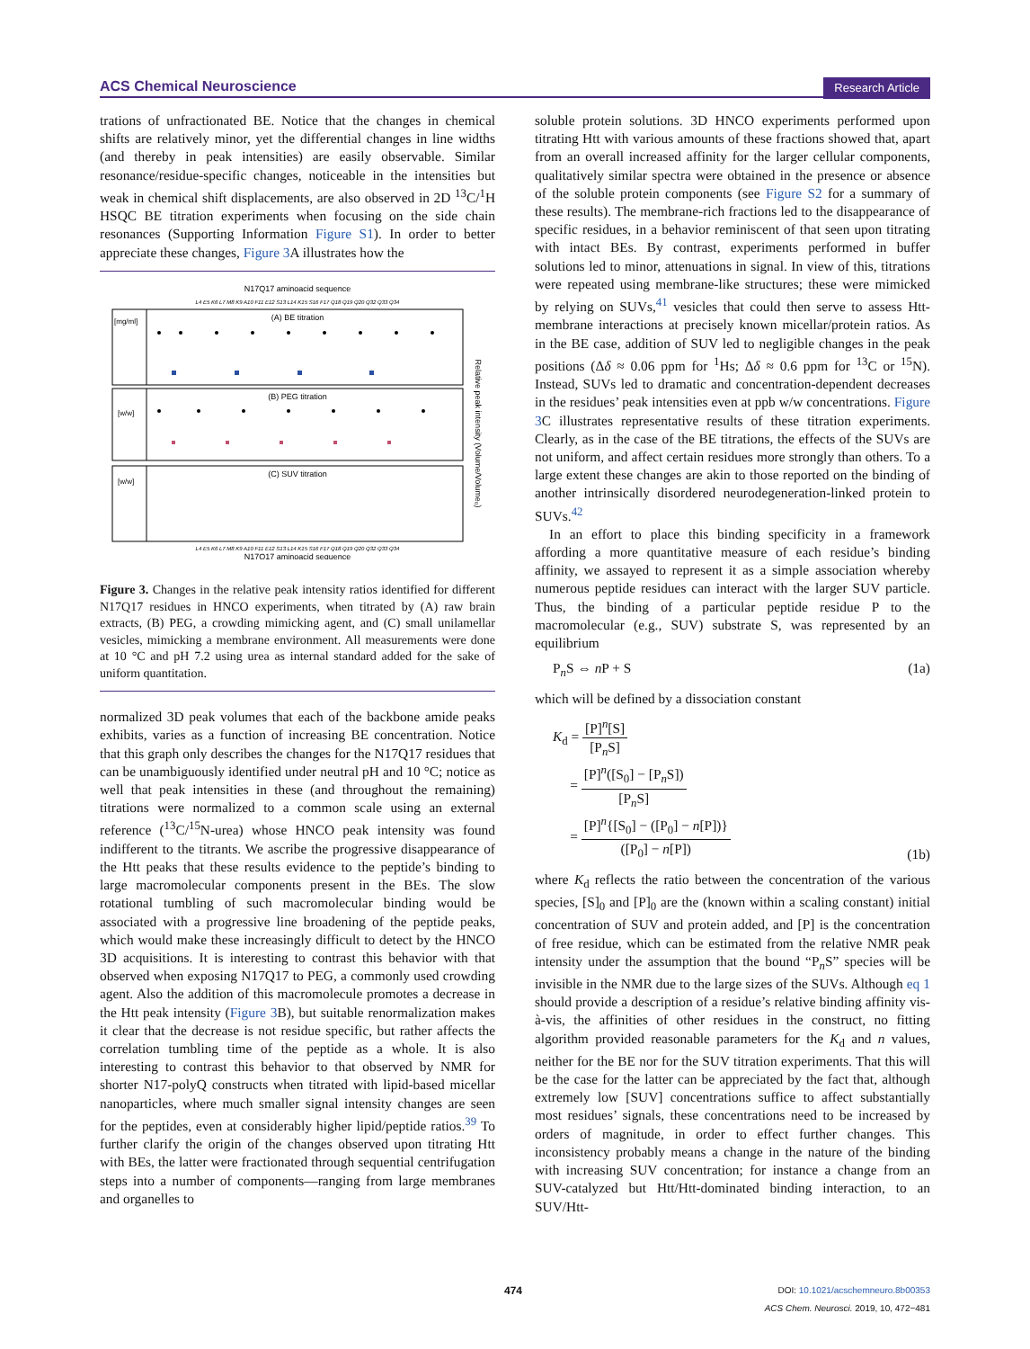ACS Chemical Neuroscience Research Article
trations of unfractionated BE. Notice that the changes in chemical shifts are relatively minor, yet the differential changes in line widths (and thereby in peak intensities) are easily observable. Similar resonance/residue-specific changes, noticeable in the intensities but weak in chemical shift displacements, are also observed in 2D <sup>13</sup>C/<sup>1</sup>H HSQC BE titration experiments when focusing on the side chain resonances (Supporting Information Figure S1). In order to better appreciate these changes, Figure 3 A illustrates how the
N17Q17 aminoacid sequence
L4 E5 K6 L7 M8 K9 A10 F11 E12 S13 L14 K15 S16 F17 Q18 Q19 Q20 Q32 Q33 Q34
(A) BE titration
[mg/ml]
(B) PEG titration
[w/w]
(C) SUV titration
[w/w]
Relative peak intensity (Volume/Volume₀)
L4 E5 K6 L7 M8 K9 A10 F11 E12 S13 L14 K15 S16 F17 Q18 Q19 Q20 Q32 Q33 Q34
N17Q17 aminoacid sequence
Figure 3. Changes in the relative peak intensity ratios identified for different N17Q17 residues in HNCO experiments, when titrated by (A) raw brain extracts, (B) PEG, a crowding mimicking agent, and (C) small unilamellar vesicles, mimicking a membrane environment. All measurements were done at 10 °C and pH 7.2 using urea as internal standard added for the sake of uniform quantitation.
normalized 3D peak volumes that each of the backbone amide peaks exhibits, varies as a function of increasing BE concentration. Notice that this graph only describes the changes for the N17Q17 residues that can be unambiguously identified under neutral pH and 10 °C; notice as well that peak intensities in these (and throughout the remaining) titrations were normalized to a common scale using an external reference (<sup>13</sup>C/<sup>15</sup>N-urea) whose HNCO peak intensity was found indifferent to the titrants. We ascribe the progressive disappearance of the Htt peaks that these results evidence to the peptide’s binding to large macromolecular components present in the BEs. The slow rotational tumbling of such macromolecular binding would be associated with a progressive line broadening of the peptide peaks, which would make these increasingly difficult to detect by the HNCO 3D acquisitions. It is interesting to contrast this behavior with that observed when exposing N17Q17 to PEG, a commonly used crowding agent. Also the addition of this macromolecule promotes a decrease in the Htt peak intensity (Figure 3 B), but suitable renormalization makes it clear that the decrease is not residue specific, but rather affects the correlation tumbling time of the peptide as a whole. It is also interesting to contrast this behavior to that observed by NMR for shorter N17-polyQ constructs when titrated with lipid-based micellar nanoparticles, where much smaller signal intensity changes are seen for the peptides, even at considerably higher lipid/peptide ratios.<sup>39</sup> To further clarify the origin of the changes observed upon titrating Htt with BEs, the latter were fractionated through sequential centrifugation steps into a number of components—ranging from large membranes and organelles to
soluble protein solutions. 3D HNCO experiments performed upon titrating Htt with various amounts of these fractions showed that, apart from an overall increased affinity for the larger cellular components, qualitatively similar spectra were obtained in the presence or absence of the soluble protein components (see Figure S2 for a summary of these results). The membrane-rich fractions led to the disappearance of specific residues, in a behavior reminiscent of that seen upon titrating with intact BEs. By contrast, experiments performed in buffer solutions led to minor, attenuations in signal. In view of this, titrations were repeated using membrane-like structures; these were mimicked by relying on SUVs,<sup>41</sup> vesicles that could then serve to assess Htt-membrane interactions at precisely known micellar/protein ratios. As in the BE case, addition of SUV led to negligible changes in the peak positions (Δδ ≈ 0.06 ppm for <sup>1</sup>Hs; Δδ ≈ 0.6 ppm for <sup>13</sup>C or <sup>15</sup>N). Instead, SUVs led to dramatic and concentration-dependent decreases in the residues’ peak intensities even at ppb w/w concentrations. Figure 3 C illustrates representative results of these titration experiments. Clearly, as in the case of the BE titrations, the effects of the SUVs are not uniform, and affect certain residues more strongly than others. To a large extent these changes are akin to those reported on the binding of another intrinsically disordered neurodegeneration-linked protein to SUVs.<sup>42</sup>
In an effort to place this binding specificity in a framework affording a more quantitative measure of each residue’s binding affinity, we assayed to represent it as a simple association whereby numerous peptide residues can interact with the larger SUV particle. Thus, the binding of a particular peptide residue P to the macromolecular (e.g., SUV) substrate S, was represented by an equilibrium
P<sub>n</sub>S ⇔ n P + S (1a)
which will be defined by a dissociation constant
K<sub>d</sub> = [P]<sup>n</sup>[S] [P<sub>n</sub>S]
= [P]<sup>n</sup>([S<sub>0</sub>] − [P<sub>n</sub>S]) [P<sub>n</sub>S]
= [P]<sup>n</sup>{[S<sub>0</sub>] − ([P<sub>0</sub>] − n[P])} ([P<sub>0</sub>] − n[P]) (1b)
where K<sub>d</sub> reflects the ratio between the concentration of the various species, [S]<sub>0</sub> and [P]<sub>0</sub> are the (known within a scaling constant) initial concentration of SUV and protein added, and [P] is the concentration of free residue, which can be estimated from the relative NMR peak intensity under the assumption that the bound “P<sub>n</sub>S” species will be invisible in the NMR due to the large sizes of the SUVs. Although eq 1 should provide a description of a residue’s relative binding affinity vis-à-vis, the affinities of other residues in the construct, no fitting algorithm provided reasonable parameters for the K<sub>d</sub> and n values, neither for the BE nor for the SUV titration experiments. That this will be the case for the latter can be appreciated by the fact that, although extremely low [SUV] concentrations suffice to affect substantially most residues’ signals, these concentrations need to be increased by orders of magnitude, in order to effect further changes. This inconsistency probably means a change in the nature of the binding with increasing SUV concentration; for instance a change from an SUV-catalyzed but Htt/Htt-dominated binding interaction, to an SUV/Htt-
474
DOI: 10.1021/acschemneuro.8b00353
ACS Chem. Neurosci. 2019, 10, 472−481